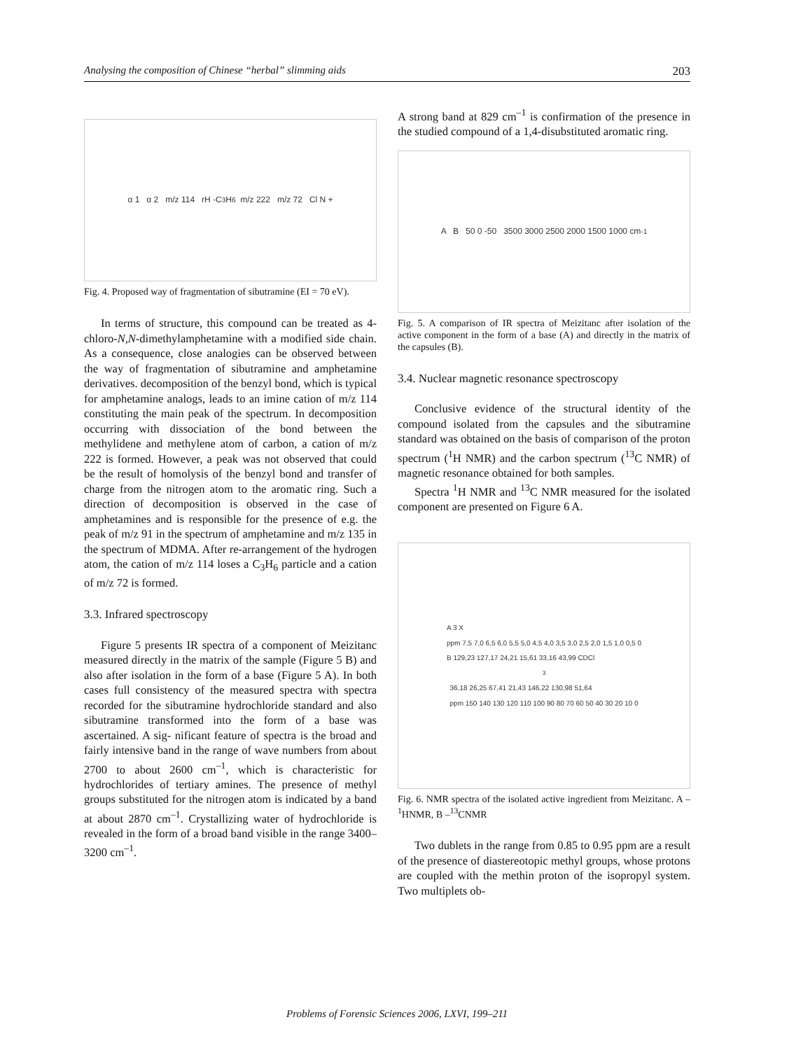Analysing the composition of Chinese “herbal” slimming aids 203
α 1 α 2 m/z 114 rH -C<sub>3</sub>H<sub>6</sub> m/z 222 m/z 72 Cl N +
Fig. 4. Proposed way of fragmentation of sibutramine (EI = 70 eV).
In terms of structure, this compound can be treated as 4-chloro-N,N-dimethylamphetamine with a modified side chain. As a consequence, close analogies can be observed between the way of fragmentation of sibutramine and amphetamine derivatives. decomposition of the benzyl bond, which is typical for amphetamine analogs, leads to an imine cation of m/z 114 constituting the main peak of the spectrum. In decomposition occurring with dissociation of the bond between the methylidene and methylene atom of carbon, a cation of m/z 222 is formed. However, a peak was not observed that could be the result of homolysis of the benzyl bond and transfer of charge from the nitrogen atom to the aromatic ring. Such a direction of decomposition is observed in the case of amphetamines and is responsible for the presence of e.g. the peak of m/z 91 in the spectrum of amphetamine and m/z 135 in the spectrum of MDMA. After re-arrangement of the hydrogen atom, the cation of m/z 114 loses a C<sub>3</sub>H<sub>6</sub> particle and a cation of m/z 72 is formed.
3.3. Infrared spectroscopy
Figure 5 presents IR spectra of a component of Meizitanc measured directly in the matrix of the sample (Figure 5 B) and also after isolation in the form of a base (Figure 5 A). In both cases full consistency of the measured spectra with spectra recorded for the sibutramine hydrochloride standard and also sibutramine transformed into the form of a base was ascertained. A sig- nificant feature of spectra is the broad and fairly intensive band in the range of wave numbers from about 2700 to about 2600 cm<sup>–1</sup>, which is characteristic for hydrochlorides of tertiary amines. The presence of methyl groups substituted for the nitrogen atom is indicated by a band at about 2870 cm<sup>–1</sup>. Crystallizing water of hydrochloride is revealed in the form of a broad band visible in the range 3400–3200 cm<sup>–1</sup>.
A strong band at 829 cm<sup>–1</sup> is confirmation of the presence in the studied compound of a 1,4-disubstituted aromatic ring.
A B 50 0 -50 3500 3000 2500 2000 1500 1000 cm<sup>-1</sup>
Fig. 5. A comparison of IR spectra of Meizitanc after isolation of the active component in the form of a base (A) and directly in the matrix of the capsules (B).
3.4. Nuclear magnetic resonance spectroscopy
Conclusive evidence of the structural identity of the compound isolated from the capsules and the sibutramine standard was obtained on the basis of comparison of the proton spectrum (<sup>1</sup>H NMR) and the carbon spectrum (<sup>13</sup>C NMR) of magnetic resonance obtained for both samples.
Spectra <sup>1</sup>H NMR and <sup>13</sup>C NMR measured for the isolated component are presented on Figure 6 A.
A 3 X
ppm 7,5 7,0 6,5 6,0 5,5 5,0 4,5 4,0 3,5 3,0 2,5 2,0 1,5 1,0 0,5 0
B 129,23 127,17 24,21 15,61 33,16 43,99 CDCl<sub>3</sub> 36,18 26,25 67,41 21,43 146,22 130,98 51,64
ppm 150 140 130 120 110 100 90 80 70 60 50 40 30 20 10 0
Fig. 6. NMR spectra of the isolated active ingredient from Meizitanc. A –<sup>1</sup>HNMR, B –<sup>13</sup>CNMR
Two dublets in the range from 0.85 to 0.95 ppm are a result of the presence of diastereotopic methyl groups, whose protons are coupled with the methin proton of the isopropyl system. Two multiplets ob-
Problems of Forensic Sciences 2006, LXVI, 199–211